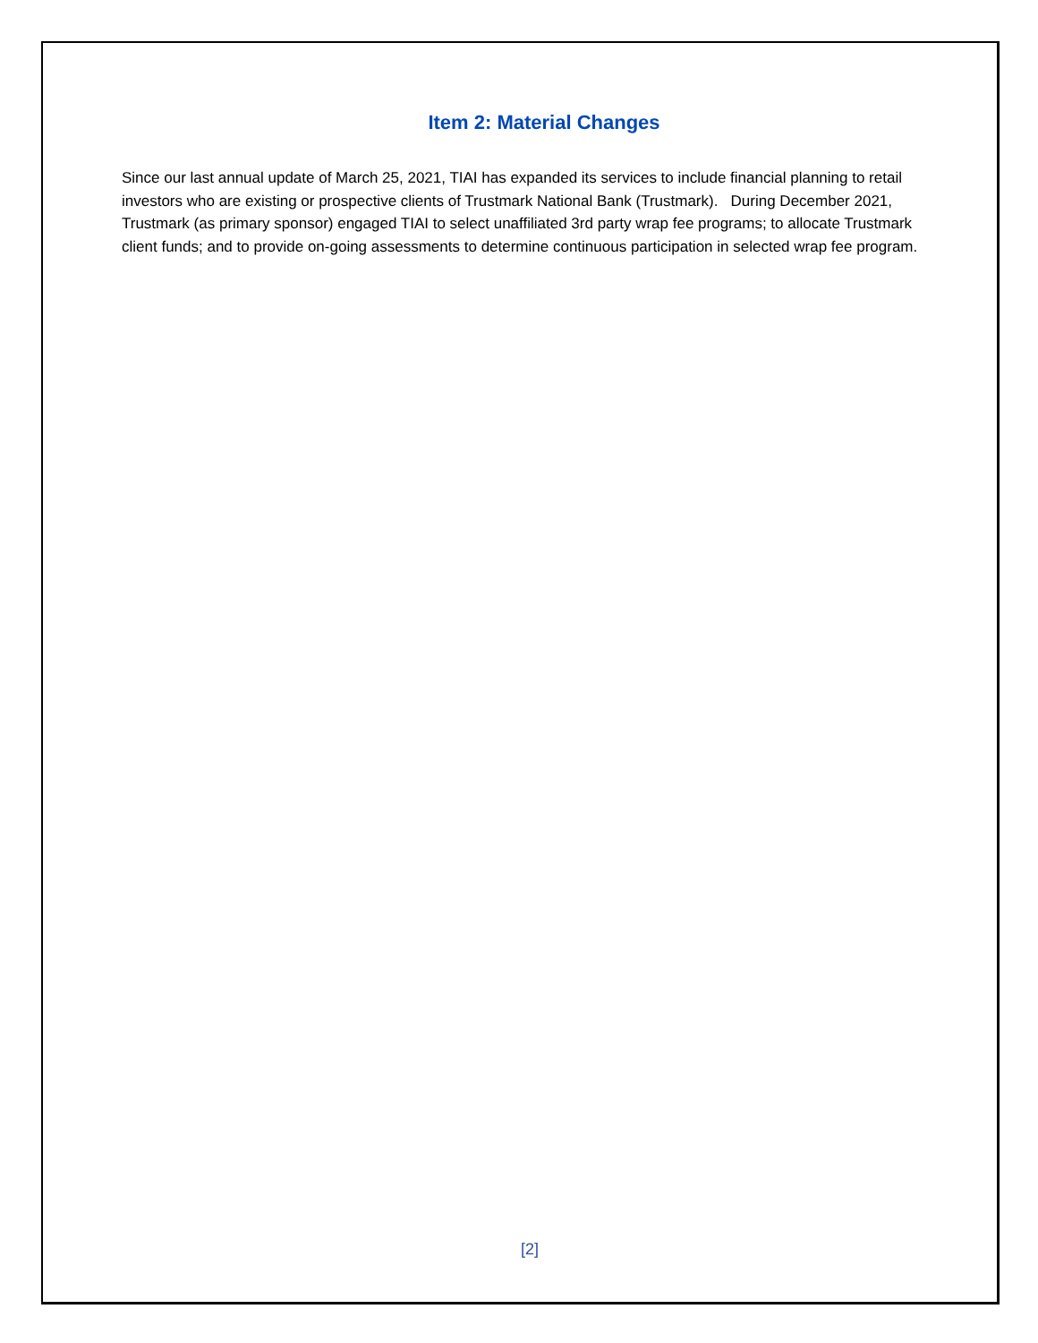Item 2: Material Changes
Since our last annual update of March 25, 2021, TIAI has expanded its services to include financial planning to retail investors who are existing or prospective clients of Trustmark National Bank (Trustmark). During December 2021, Trustmark (as primary sponsor) engaged TIAI to select unaffiliated 3rd party wrap fee programs; to allocate Trustmark client funds; and to provide on-going assessments to determine continuous participation in selected wrap fee program.
[2]